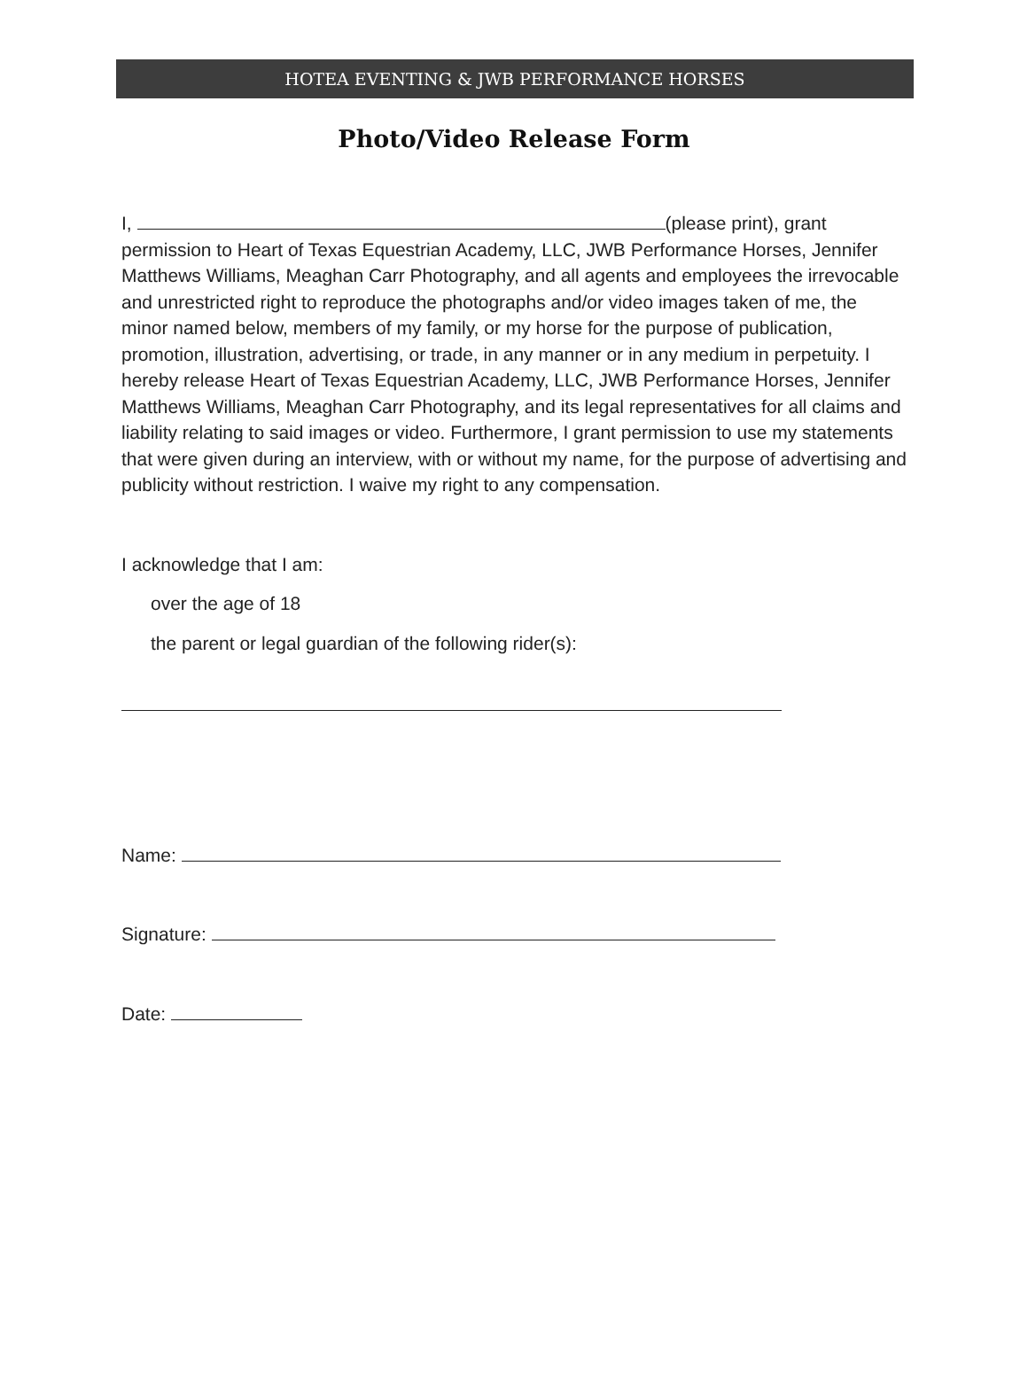HOTEA EVENTING & JWB PERFORMANCE HORSES
Photo/Video Release Form
I, (please print), grant permission to Heart of Texas Equestrian Academy, LLC, JWB Performance Horses, Jennifer Matthews Williams, Meaghan Carr Photography, and all agents and employees the irrevocable and unrestricted right to reproduce the photographs and/or video images taken of me, the minor named below, members of my family, or my horse for the purpose of publication, promotion, illustration, advertising, or trade, in any manner or in any medium in perpetuity. I hereby release Heart of Texas Equestrian Academy, LLC, JWB Performance Horses, Jennifer Matthews Williams, Meaghan Carr Photography, and its legal representatives for all claims and liability relating to said images or video. Furthermore, I grant permission to use my statements that were given during an interview, with or without my name, for the purpose of advertising and publicity without restriction. I waive my right to any compensation.
I acknowledge that I am:
over the age of 18
the parent or legal guardian of the following rider(s):
Name:
Signature:
Date: